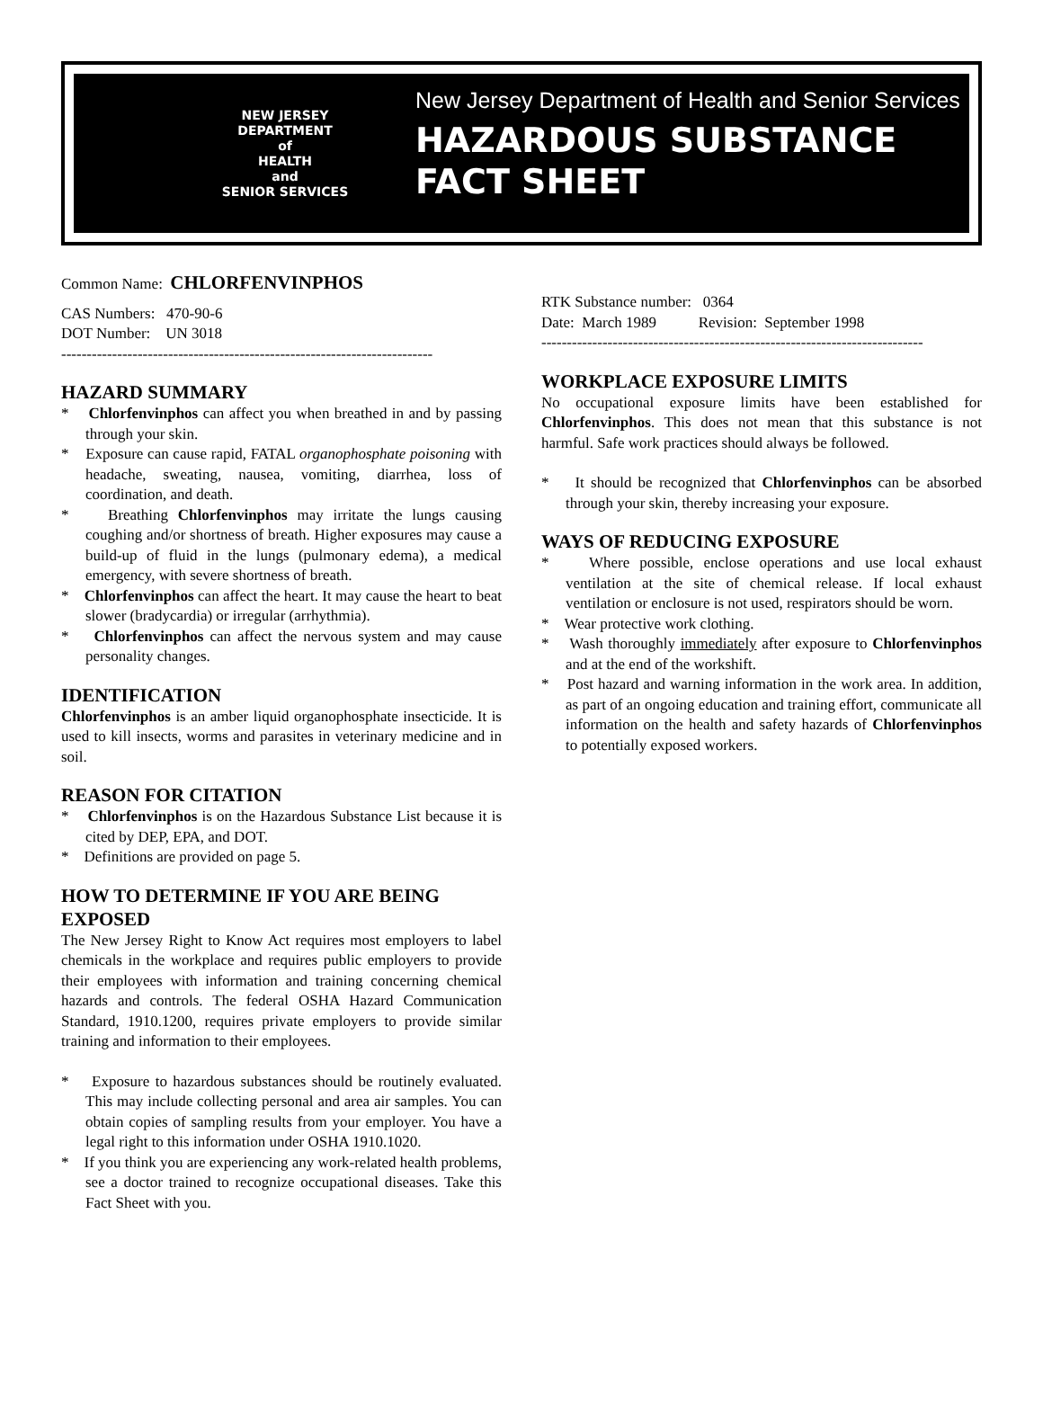NEW JERSEY
DEPARTMENT
of
HEALTH
and
SENIOR SERVICES
New Jersey Department of Health and Senior Services
HAZARDOUS SUBSTANCE
FACT SHEET
Common Name: CHLORFENVINPHOS
CAS Numbers: 470-90-6
DOT Number: UN 3018
-------------------------------------------------------------------------
HAZARD SUMMARY
* Chlorfenvinphos can affect you when breathed in and by passing through your skin.
* Exposure can cause rapid, FATAL organophosphate poisoning with headache, sweating, nausea, vomiting, diarrhea, loss of coordination, and death.
* Breathing Chlorfenvinphos may irritate the lungs causing coughing and/or shortness of breath. Higher exposures may cause a build-up of fluid in the lungs (pulmonary edema), a medical emergency, with severe shortness of breath.
* Chlorfenvinphos can affect the heart. It may cause the heart to beat slower (bradycardia) or irregular (arrhythmia).
* Chlorfenvinphos can affect the nervous system and may cause personality changes.
IDENTIFICATION
Chlorfenvinphos is an amber liquid organophosphate insecticide. It is used to kill insects, worms and parasites in veterinary medicine and in soil.
REASON FOR CITATION
* Chlorfenvinphos is on the Hazardous Substance List because it is cited by DEP, EPA, and DOT.
* Definitions are provided on page 5.
HOW TO DETERMINE IF YOU ARE BEING EXPOSED
The New Jersey Right to Know Act requires most employers to label chemicals in the workplace and requires public employers to provide their employees with information and training concerning chemical hazards and controls. The federal OSHA Hazard Communication Standard, 1910.1200, requires private employers to provide similar training and information to their employees.
* Exposure to hazardous substances should be routinely evaluated. This may include collecting personal and area air samples. You can obtain copies of sampling results from your employer. You have a legal right to this information under OSHA 1910.1020.
* If you think you are experiencing any work-related health problems, see a doctor trained to recognize occupational diseases. Take this Fact Sheet with you.
RTK Substance number: 0364
Date: March 1989 Revision: September 1998
---------------------------------------------------------------------------
WORKPLACE EXPOSURE LIMITS
No occupational exposure limits have been established for Chlorfenvinphos. This does not mean that this substance is not harmful. Safe work practices should always be followed.
* It should be recognized that Chlorfenvinphos can be absorbed through your skin, thereby increasing your exposure.
WAYS OF REDUCING EXPOSURE
* Where possible, enclose operations and use local exhaust ventilation at the site of chemical release. If local exhaust ventilation or enclosure is not used, respirators should be worn.
* Wear protective work clothing.
* Wash thoroughly immediately after exposure to Chlorfenvinphos and at the end of the workshift.
* Post hazard and warning information in the work area. In addition, as part of an ongoing education and training effort, communicate all information on the health and safety hazards of Chlorfenvinphos to potentially exposed workers.